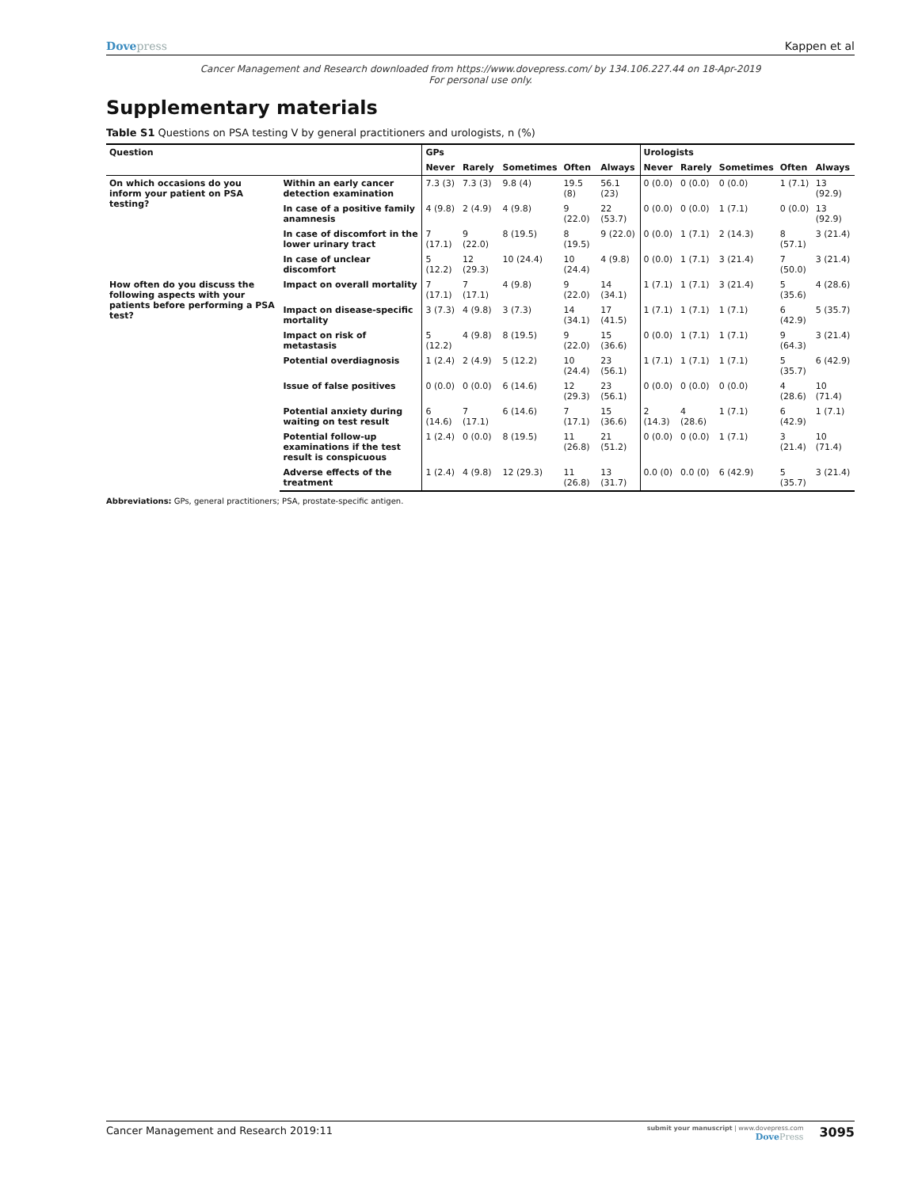Dovepress Kappen et al
Cancer Management and Research downloaded from https://www.dovepress.com/ by 134.106.227.44 on 18-Apr-2019
For personal use only.
Supplementary materials
Table S1 Questions on PSA testing V by general practitioners and urologists, n (%)
| Question | | GPs | | | | | Urologists | | | | |
| --- | --- | --- | --- | --- | --- | --- | --- | --- | --- | --- | --- |
| | | Never | Rarely | Sometimes | Often | Always | Never | Rarely | Sometimes | Often | Always |
| On which occasions do you inform your patient on PSA testing? | Within an early cancer detection examination | 7.3 (3) | 7.3 (3) | 9.8 (4) | 19.5 (8) | 56.1 (23) | 0 (0.0) | 0 (0.0) | 0 (0.0) | 1 (7.1) | 13 (92.9) |
| | In case of a positive family anamnesis | 4 (9.8) | 2 (4.9) | 4 (9.8) | 9 (22.0) | 22 (53.7) | 0 (0.0) | 0 (0.0) | 1 (7.1) | 0 (0.0) | 13 (92.9) |
| | In case of discomfort in the lower urinary tract | 7 (17.1) | 9 (22.0) | 8 (19.5) | 8 (19.5) | 9 (22.0) | 0 (0.0) | 1 (7.1) | 2 (14.3) | 8 (57.1) | 3 (21.4) |
| | In case of unclear discomfort | 5 (12.2) | 12 (29.3) | 10 (24.4) | 10 (24.4) | 4 (9.8) | 0 (0.0) | 1 (7.1) | 3 (21.4) | 7 (50.0) | 3 (21.4) |
| How often do you discuss the following aspects with your patients before performing a PSA test? | Impact on overall mortality | 7 (17.1) | 7 (17.1) | 4 (9.8) | 9 (22.0) | 14 (34.1) | 1 (7.1) | 1 (7.1) | 3 (21.4) | 5 (35.6) | 4 (28.6) |
| | Impact on disease-specific mortality | 3 (7.3) | 4 (9.8) | 3 (7.3) | 14 (34.1) | 17 (41.5) | 1 (7.1) | 1 (7.1) | 1 (7.1) | 6 (42.9) | 5 (35.7) |
| | Impact on risk of metastasis | 5 (12.2) | 4 (9.8) | 8 (19.5) | 9 (22.0) | 15 (36.6) | 0 (0.0) | 1 (7.1) | 1 (7.1) | 9 (64.3) | 3 (21.4) |
| | Potential overdiagnosis | 1 (2.4) | 2 (4.9) | 5 (12.2) | 10 (24.4) | 23 (56.1) | 1 (7.1) | 1 (7.1) | 1 (7.1) | 5 (35.7) | 6 (42.9) |
| | Issue of false positives | 0 (0.0) | 0 (0.0) | 6 (14.6) | 12 (29.3) | 23 (56.1) | 0 (0.0) | 0 (0.0) | 0 (0.0) | 4 (28.6) | 10 (71.4) |
| | Potential anxiety during waiting on test result | 6 (14.6) | 7 (17.1) | 6 (14.6) | 7 (17.1) | 15 (36.6) | 2 (14.3) | 4 (28.6) | 1 (7.1) | 6 (42.9) | 1 (7.1) |
| | Potential follow-up examinations if the test result is conspicuous | 1 (2.4) | 0 (0.0) | 8 (19.5) | 11 (26.8) | 21 (51.2) | 0 (0.0) | 0 (0.0) | 1 (7.1) | 3 (21.4) | 10 (71.4) |
| | Adverse effects of the treatment | 1 (2.4) | 4 (9.8) | 12 (29.3) | 11 (26.8) | 13 (31.7) | 0.0 (0) | 0.0 (0) | 6 (42.9) | 5 (35.7) | 3 (21.4) |
Abbreviations: GPs, general practitioners; PSA, prostate-specific antigen.
Cancer Management and Research 2019:11
submit your manuscript | www.dovepress.com
DovePress
3095